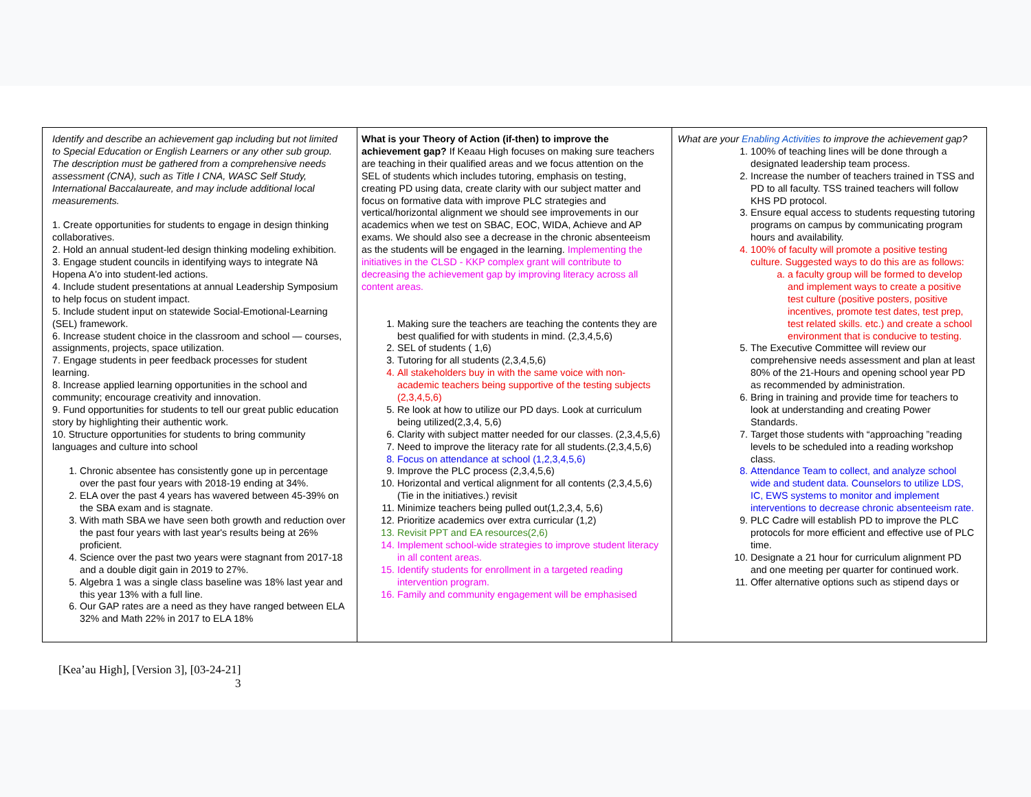| Identify and describe an achievement gap including but not limited to Special Education or English Learners or any other sub group. The description must be gathered from a comprehensive needs assessment (CNA), such as Title I CNA, WASC Self Study, International Baccalaureate, and may include additional local measurements. 1. Create opportunities for students to engage in design thinking collaboratives. 2. Hold an annual student-led design thinking modeling exhibition. 3. Engage student councils in identifying ways to integrate Nā Hopena A'o into student-led actions. 4. Include student presentations at annual Leadership Symposium to help focus on student impact. 5. Include student input on statewide Social-Emotional-Learning (SEL) framework. 6. Increase student choice in the classroom and school — courses, assignments, projects, space utilization. 7. Engage students in peer feedback processes for student learning. 8. Increase applied learning opportunities in the school and community; encourage creativity and innovation. 9. Fund opportunities for students to tell our great public education story by highlighting their authentic work. 10. Structure opportunities for students to bring community languages and culture into school 1. Chronic absentee has consistently gone up in percentage over the past four years with 2018-19 ending at 34%. 2. ELA over the past 4 years has wavered between 45-39% on the SBA exam and is stagnate. 3. With math SBA we have seen both growth and reduction over the past four years with last year's results being at 26% proficient. 4. Science over the past two years were stagnant from 2017-18 and a double digit gain in 2019 to 27%. 5. Algebra 1 was a single class baseline was 18% last year and this year 13% with a full line. 6. Our GAP rates are a need as they have ranged between ELA 32% and Math 22% in 2017 to ELA 18% | What is your Theory of Action (if-then) to improve the achievement gap? If Keaau High focuses on making sure teachers are teaching in their qualified areas and we focus attention on the SEL of students which includes tutoring, emphasis on testing, creating PD using data, create clarity with our subject matter and focus on formative data with improve PLC strategies and vertical/horizontal alignment we should see improvements in our academics when we test on SBAC, EOC, WIDA, Achieve and AP exams. We should also see a decrease in the chronic absenteeism as the students will be engaged in the learning. Implementing the initiatives in the CLSD - KKP complex grant will contribute to decreasing the achievement gap by improving literacy across all content areas. 1. Making sure the teachers are teaching the contents they are best qualified for with students in mind. (2,3,4,5,6) 2. SEL of students ( 1,6) 3. Tutoring for all students (2,3,4,5,6) 4. All stakeholders buy in with the same voice with non-academic teachers being supportive of the testing subjects (2,3,4,5,6) 5. Re look at how to utilize our PD days. Look at curriculum being utilized(2,3,4, 5,6) 6. Clarity with subject matter needed for our classes. (2,3,4,5,6) 7. Need to improve the literacy rate for all students.(2,3,4,5,6) 8. Focus on attendance at school (1,2,3,4,5,6) 9. Improve the PLC process (2,3,4,5,6) 10. Horizontal and vertical alignment for all contents (2,3,4,5,6) (Tie in the initiatives.) revisit 11. Minimize teachers being pulled out(1,2,3,4, 5,6) 12. Prioritize academics over extra curricular (1,2) 13. Revisit PPT and EA resources(2,6) 14. Implement school-wide strategies to improve student literacy in all content areas. 15. Identify students for enrollment in a targeted reading intervention program. 16. Family and community engagement will be emphasised | What are your Enabling Activities to improve the achievement gap? 1. 100% of teaching lines will be done through a designated leadership team process. 2. Increase the number of teachers trained in TSS and PD to all faculty. TSS trained teachers will follow KHS PD protocol. 3. Ensure equal access to students requesting tutoring programs on campus by communicating program hours and availability. 4. 100% of faculty will promote a positive testing culture. Suggested ways to do this are as follows: a. a faculty group will be formed to develop and implement ways to create a positive test culture (positive posters, positive incentives, promote test dates, test prep, test related skills. etc.) and create a school environment that is conducive to testing. 5. The Executive Committee will review our comprehensive needs assessment and plan at least 80% of the 21-Hours and opening school year PD as recommended by administration. 6. Bring in training and provide time for teachers to look at understanding and creating Power Standards. 7. Target those students with “approaching ”reading levels to be scheduled into a reading workshop class. 8. Attendance Team to collect, and analyze school wide and student data. Counselors to utilize LDS, IC, EWS systems to monitor and implement interventions to decrease chronic absenteeism rate. 9. PLC Cadre will establish PD to improve the PLC protocols for more efficient and effective use of PLC time. 10. Designate a 21 hour for curriculum alignment PD and one meeting per quarter for continued work. 11. Offer alternative options such as stipend days or |
[Kea’au High], [Version 3], [03-24-21]
3